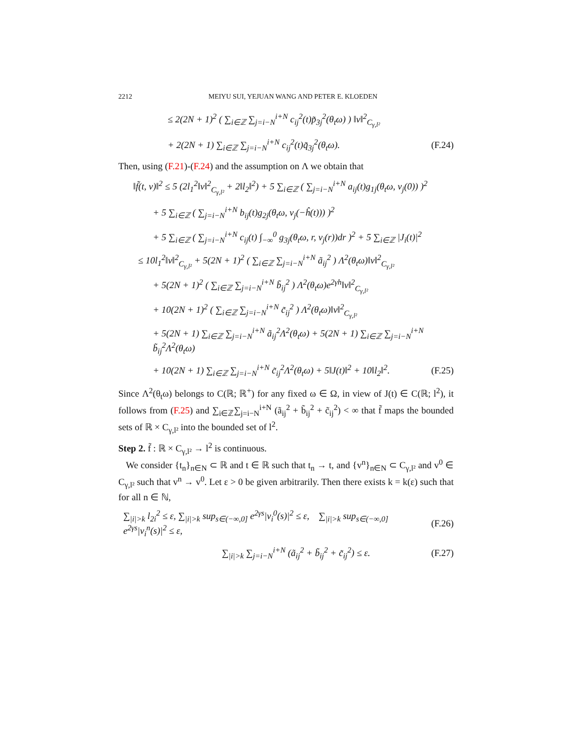2212 MEIYU SUI, YEJUAN WANG AND PETER E. KLOEDEN
≤ 2(2N + 1)<sup>2</sup> ( ∑<sub>i∈ℤ</sub> ∑<sub>j=i−N</sub><sup>i+N</sup> c<sub>ij</sub><sup>2</sup>(t)p̃<sub>3j</sub><sup>2</sup>(θ<sub>t</sub>ω) ) ‖v‖<sup>2</sup><sub>C<sub>γ,l²</sub></sub>
+ 2(2N + 1) ∑<sub>i∈ℤ</sub> ∑<sub>j=i−N</sub><sup>i+N</sup> c<sub>ij</sub><sup>2</sup>(t)q̃<sub>3j</sub><sup>2</sup>(θ<sub>t</sub>ω).
(F.24)
Then, using (F.21)-(F.24) and the assumption on Λ we obtain that
‖f̃(t, v)‖<sup>2</sup> ≤ 5 (2l<sub>1</sub><sup>2</sup>‖v‖<sup>2</sup><sub>C<sub>γ,l²</sub></sub> + 2‖l<sub>2</sub>‖<sup>2</sup>) + 5 ∑<sub>i∈ℤ</sub> ( ∑<sub>j=i−N</sub><sup>i+N</sup> a<sub>ij</sub>(t)g<sub>1j</sub>(θ<sub>t</sub>ω, v<sub>j</sub>(0)) )<sup>2</sup>
+ 5 ∑<sub>i∈ℤ</sub> ( ∑<sub>j=i−N</sub><sup>i+N</sup> b<sub>ij</sub>(t)g<sub>2j</sub>(θ<sub>t</sub>ω, v<sub>j</sub>(−ĥ(t))) )<sup>2</sup>
+ 5 ∑<sub>i∈ℤ</sub> ( ∑<sub>j=i−N</sub><sup>i+N</sup> c<sub>ij</sub>(t) ∫<sub>−∞</sub><sup>0</sup> g<sub>3j</sub>(θ<sub>t</sub>ω, r, v<sub>j</sub>(r))dr )<sup>2</sup> + 5 ∑<sub>i∈ℤ</sub> |J<sub>i</sub>(t)|<sup>2</sup>
≤ 10l<sub>1</sub><sup>2</sup>‖v‖<sup>2</sup><sub>C<sub>γ,l²</sub></sub> + 5(2N + 1)<sup>2</sup> ( ∑<sub>i∈ℤ</sub> ∑<sub>j=i−N</sub><sup>i+N</sup> ã<sub>ij</sub><sup>2</sup> ) Λ<sup>2</sup>(θ<sub>t</sub>ω)‖v‖<sup>2</sup><sub>C<sub>γ,l²</sub></sub>
+ 5(2N + 1)<sup>2</sup> ( ∑<sub>i∈ℤ</sub> ∑<sub>j=i−N</sub><sup>i+N</sup> b̃<sub>ij</sub><sup>2</sup> ) Λ<sup>2</sup>(θ<sub>t</sub>ω)e<sup>2γh</sup>‖v‖<sup>2</sup><sub>C<sub>γ,l²</sub></sub>
+ 10(2N + 1)<sup>2</sup> ( ∑<sub>i∈ℤ</sub> ∑<sub>j=i−N</sub><sup>i+N</sup> c̃<sub>ij</sub><sup>2</sup> ) Λ<sup>2</sup>(θ<sub>t</sub>ω)‖v‖<sup>2</sup><sub>C<sub>γ,l²</sub></sub>
+ 5(2N + 1) ∑<sub>i∈ℤ</sub> ∑<sub>j=i−N</sub><sup>i+N</sup> ã<sub>ij</sub><sup>2</sup>Λ<sup>2</sup>(θ<sub>t</sub>ω) + 5(2N + 1) ∑<sub>i∈ℤ</sub> ∑<sub>j=i−N</sub><sup>i+N</sup> b̃<sub>ij</sub><sup>2</sup>Λ<sup>2</sup>(θ<sub>t</sub>ω)
+ 10(2N + 1) ∑<sub>i∈ℤ</sub> ∑<sub>j=i−N</sub><sup>i+N</sup> c̃<sub>ij</sub><sup>2</sup>Λ<sup>2</sup>(θ<sub>t</sub>ω) + 5‖J(t)‖<sup>2</sup> + 10‖l<sub>2</sub>‖<sup>2</sup>.
(F.25)
Since Λ<sup>2</sup>(θ<sub>t</sub>ω) belongs to C(ℝ; ℝ<sup>+</sup>) for any fixed ω ∈ Ω, in view of J(t) ∈ C(ℝ; l<sup>2</sup>), it follows from (F.25) and ∑<sub>i∈ℤ</sub>∑<sub>j=i−N</sub><sup>i+N</sup> (ã<sub>ij</sub><sup>2</sup> + b̃<sub>ij</sub><sup>2</sup> + c̃<sub>ij</sub><sup>2</sup>) < ∞ that f̃ maps the bounded sets of ℝ × C<sub>γ,l²</sub> into the bounded set of l<sup>2</sup>.
Step 2. f̃ : ℝ × C<sub>γ,l²</sub> → l<sup>2</sup> is continuous.
We consider {t<sub>n</sub>}<sub>n∈N</sub> ⊂ ℝ and t ∈ ℝ such that t<sub>n</sub> → t, and {v<sup>n</sup>}<sub>n∈N</sub> ⊂ C<sub>γ,l²</sub> and v<sup>0</sup> ∈ C<sub>γ,l²</sub> such that v<sup>n</sup> → v<sup>0</sup>. Let ε > 0 be given arbitrarily. Then there exists k = k(ε) such that for all n ∈ ℕ,
∑<sub>|i|>k</sub> l<sub>2i</sub><sup>2</sup> ≤ ε, ∑<sub>|i|>k</sub> sup<sub>s∈(−∞,0]</sub> e<sup>2γs</sup>|v<sub>i</sub><sup>0</sup>(s)|<sup>2</sup> ≤ ε, ∑<sub>|i|>k</sub> sup<sub>s∈(−∞,0]</sub> e<sup>2γs</sup>|v<sub>i</sub><sup>n</sup>(s)|<sup>2</sup> ≤ ε,
(F.26)
∑<sub>|i|>k</sub> ∑<sub>j=i−N</sub><sup>i+N</sup> (ã<sub>ij</sub><sup>2</sup> + b̃<sub>ij</sub><sup>2</sup> + c̃<sub>ij</sub><sup>2</sup>) ≤ ε.
(F.27)